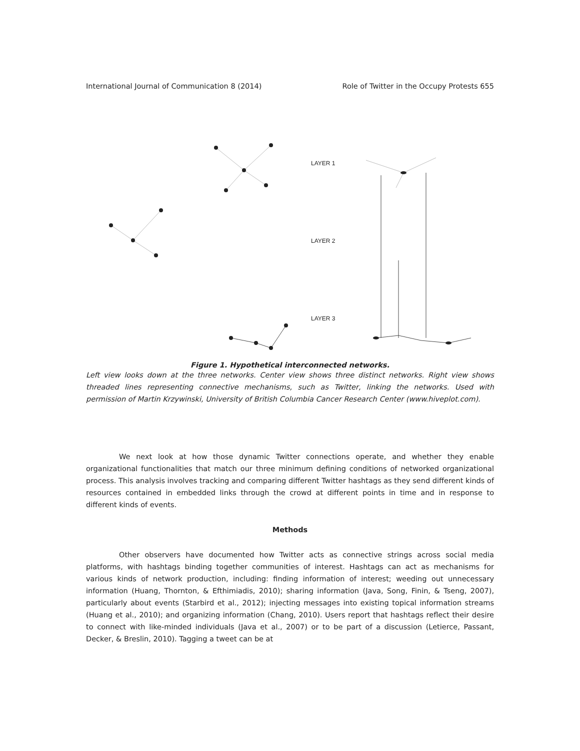International Journal of Communication 8 (2014) Role of Twitter in the Occupy Protests 655
LAYER 1
LAYER 2
LAYER 3
Figure 1. Hypothetical interconnected networks.
Left view looks down at the three networks. Center view shows three distinct networks. Right view shows threaded lines representing connective mechanisms, such as Twitter, linking the networks. Used with permission of Martin Krzywinski, University of British Columbia Cancer Research Center (www.hiveplot.com).
We next look at how those dynamic Twitter connections operate, and whether they enable organizational functionalities that match our three minimum defining conditions of networked organizational process. This analysis involves tracking and comparing different Twitter hashtags as they send different kinds of resources contained in embedded links through the crowd at different points in time and in response to different kinds of events.
Methods
Other observers have documented how Twitter acts as connective strings across social media platforms, with hashtags binding together communities of interest. Hashtags can act as mechanisms for various kinds of network production, including: finding information of interest; weeding out unnecessary information (Huang, Thornton, & Efthimiadis, 2010); sharing information (Java, Song, Finin, & Tseng, 2007), particularly about events (Starbird et al., 2012); injecting messages into existing topical information streams (Huang et al., 2010); and organizing information (Chang, 2010). Users report that hashtags reflect their desire to connect with like-minded individuals (Java et al., 2007) or to be part of a discussion (Letierce, Passant, Decker, & Breslin, 2010). Tagging a tweet can be at